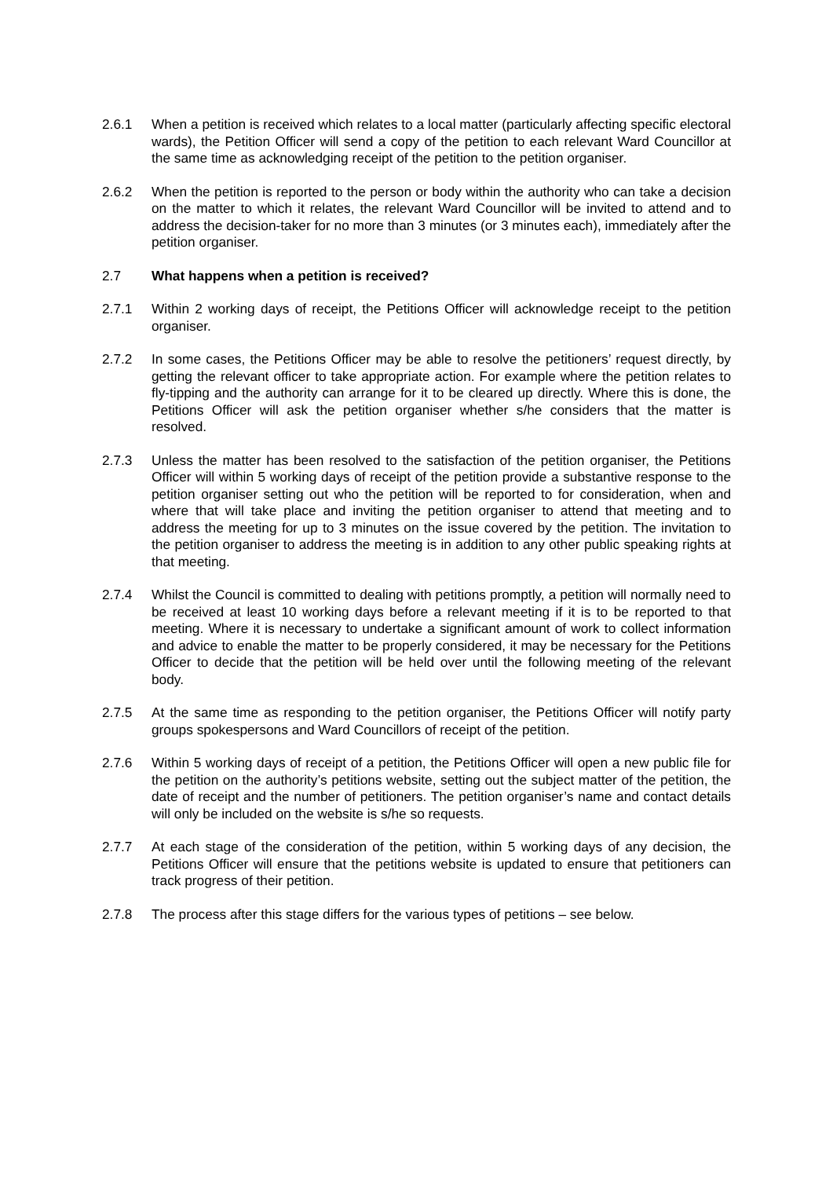2.6.1 When a petition is received which relates to a local matter (particularly affecting specific electoral wards), the Petition Officer will send a copy of the petition to each relevant Ward Councillor at the same time as acknowledging receipt of the petition to the petition organiser.
2.6.2 When the petition is reported to the person or body within the authority who can take a decision on the matter to which it relates, the relevant Ward Councillor will be invited to attend and to address the decision-taker for no more than 3 minutes (or 3 minutes each), immediately after the petition organiser.
2.7 What happens when a petition is received?
2.7.1 Within 2 working days of receipt, the Petitions Officer will acknowledge receipt to the petition organiser.
2.7.2 In some cases, the Petitions Officer may be able to resolve the petitioners’ request directly, by getting the relevant officer to take appropriate action. For example where the petition relates to fly-tipping and the authority can arrange for it to be cleared up directly. Where this is done, the Petitions Officer will ask the petition organiser whether s/he considers that the matter is resolved.
2.7.3 Unless the matter has been resolved to the satisfaction of the petition organiser, the Petitions Officer will within 5 working days of receipt of the petition provide a substantive response to the petition organiser setting out who the petition will be reported to for consideration, when and where that will take place and inviting the petition organiser to attend that meeting and to address the meeting for up to 3 minutes on the issue covered by the petition. The invitation to the petition organiser to address the meeting is in addition to any other public speaking rights at that meeting.
2.7.4 Whilst the Council is committed to dealing with petitions promptly, a petition will normally need to be received at least 10 working days before a relevant meeting if it is to be reported to that meeting. Where it is necessary to undertake a significant amount of work to collect information and advice to enable the matter to be properly considered, it may be necessary for the Petitions Officer to decide that the petition will be held over until the following meeting of the relevant body.
2.7.5 At the same time as responding to the petition organiser, the Petitions Officer will notify party groups spokespersons and Ward Councillors of receipt of the petition.
2.7.6 Within 5 working days of receipt of a petition, the Petitions Officer will open a new public file for the petition on the authority’s petitions website, setting out the subject matter of the petition, the date of receipt and the number of petitioners. The petition organiser’s name and contact details will only be included on the website is s/he so requests.
2.7.7 At each stage of the consideration of the petition, within 5 working days of any decision, the Petitions Officer will ensure that the petitions website is updated to ensure that petitioners can track progress of their petition.
2.7.8 The process after this stage differs for the various types of petitions – see below.